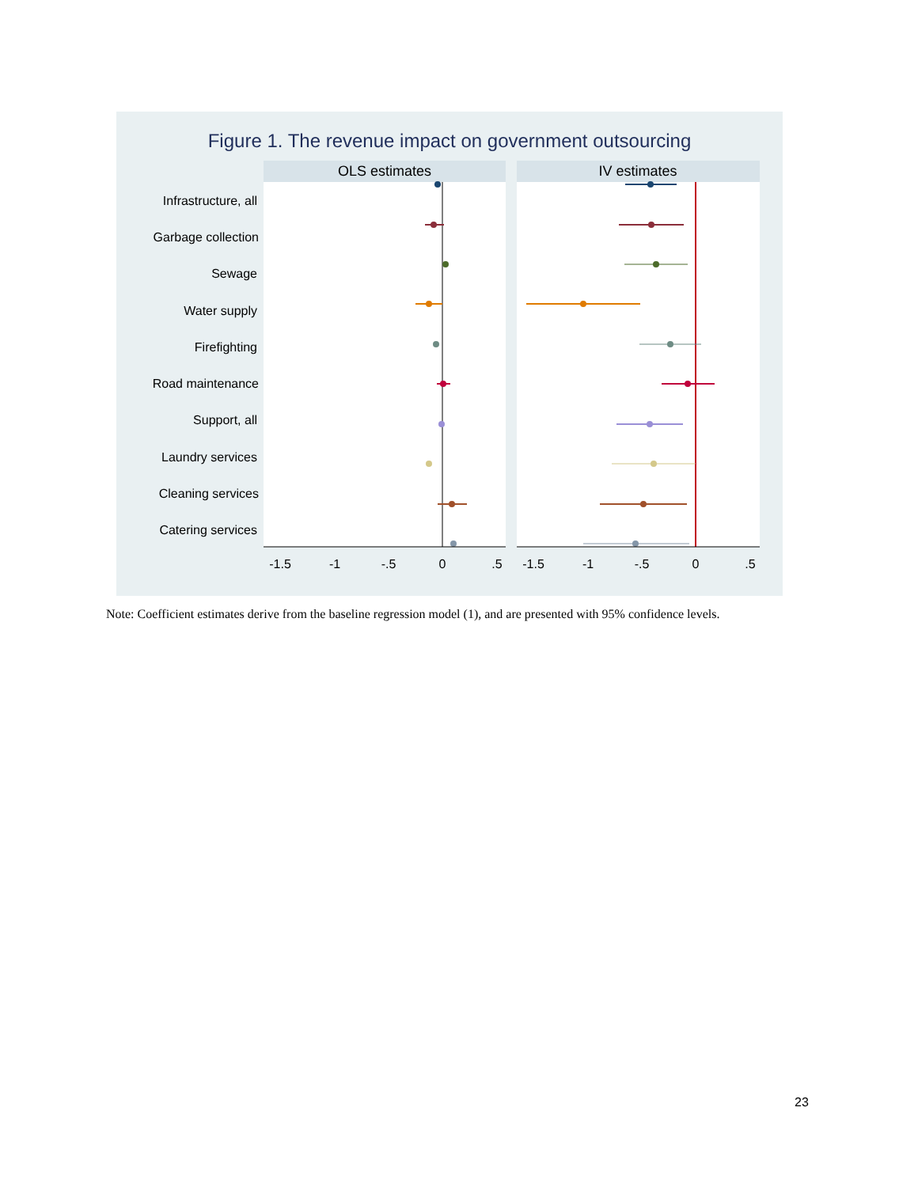Figure 1. The revenue impact on government outsourcing
OLS estimates
IV estimates
Infrastructure, all
Garbage collection
Sewage
Water supply
Firefighting
Road maintenance
Support, all
Laundry services
Cleaning services
Catering services
-1.5
-1
-.5
0
.5
-1.5
-1
-.5
0
.5
Note: Coefficient estimates derive from the baseline regression model (1), and are presented with 95% confidence levels.
23